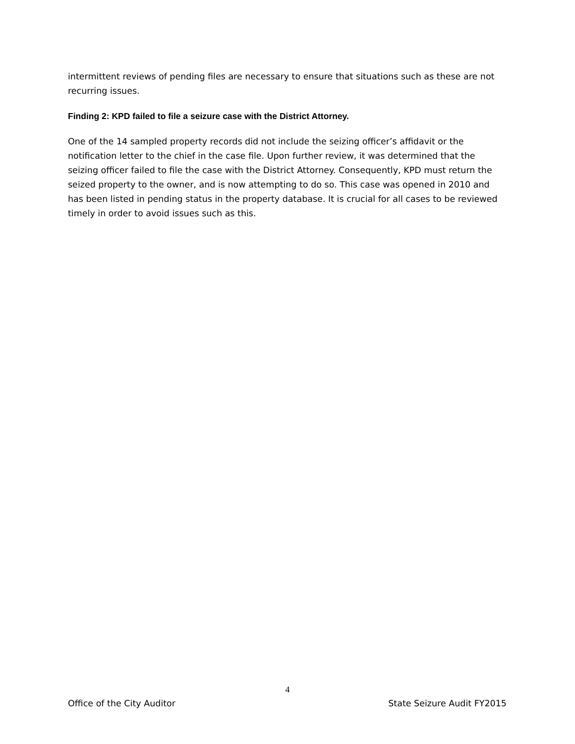intermittent reviews of pending files are necessary to ensure that situations such as these are not recurring issues.
Finding 2: KPD failed to file a seizure case with the District Attorney.
One of the 14 sampled property records did not include the seizing officer’s affidavit or the notification letter to the chief in the case file. Upon further review, it was determined that the seizing officer failed to file the case with the District Attorney. Consequently, KPD must return the seized property to the owner, and is now attempting to do so. This case was opened in 2010 and has been listed in pending status in the property database. It is crucial for all cases to be reviewed timely in order to avoid issues such as this.
4
Office of the City Auditor State Seizure Audit FY2015